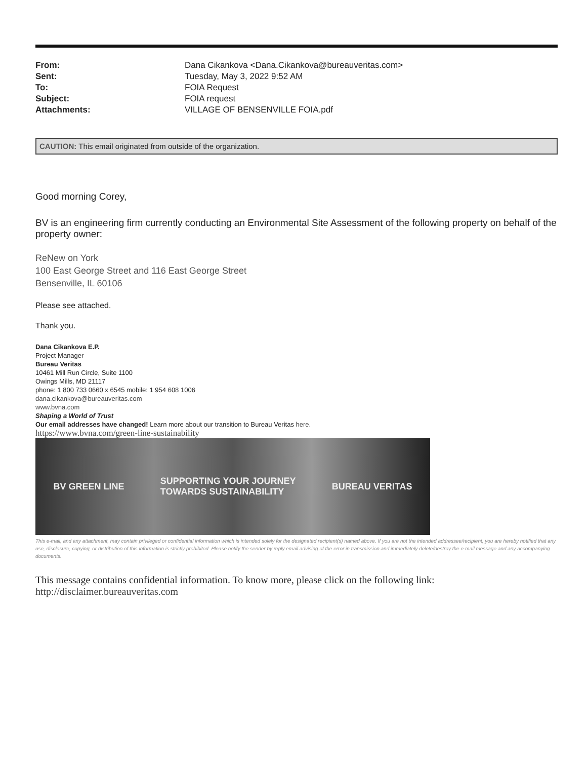| From: | Dana Cikankova <Dana.Cikankova@bureauveritas.com> |
| Sent: | Tuesday, May 3, 2022 9:52 AM |
| To: | FOIA Request |
| Subject: | FOIA request |
| Attachments: | VILLAGE OF BENSENVILLE FOIA.pdf |
CAUTION: This email originated from outside of the organization.
Good morning Corey,
BV is an engineering firm currently conducting an Environmental Site Assessment of the following property on behalf of the property owner:
ReNew on York
100 East George Street and 116 East George Street
Bensenville, IL 60106
Please see attached.
Thank you.
Dana Cikankova E.P.
Project Manager
Bureau Veritas
10461 Mill Run Circle, Suite 1100
Owings Mills, MD 21117
phone: 1 800 733 0660 x 6545 mobile: 1 954 608 1006
dana.cikankova@bureauveritas.com
www.bvna.com
Shaping a World of Trust
Our email addresses have changed! Learn more about our transition to Bureau Veritas here.
https://www.bvna.com/green-line-sustainability
BV GREEN LINE SUPPORTING YOUR JOURNEY
TOWARDS SUSTAINABILITY BUREAU VERITAS
This e-mail, and any attachment, may contain privileged or confidential information which is intended solely for the designated recipient(s) named above. If you are not the intended addressee/recipient, you are hereby notified that any use, disclosure, copying, or distribution of this information is strictly prohibited. Please notify the sender by reply email advising of the error in transmission and immediately delete/destroy the e-mail message and any accompanying documents.
This message contains confidential information. To know more, please click on the following link:
http://disclaimer.bureauveritas.com